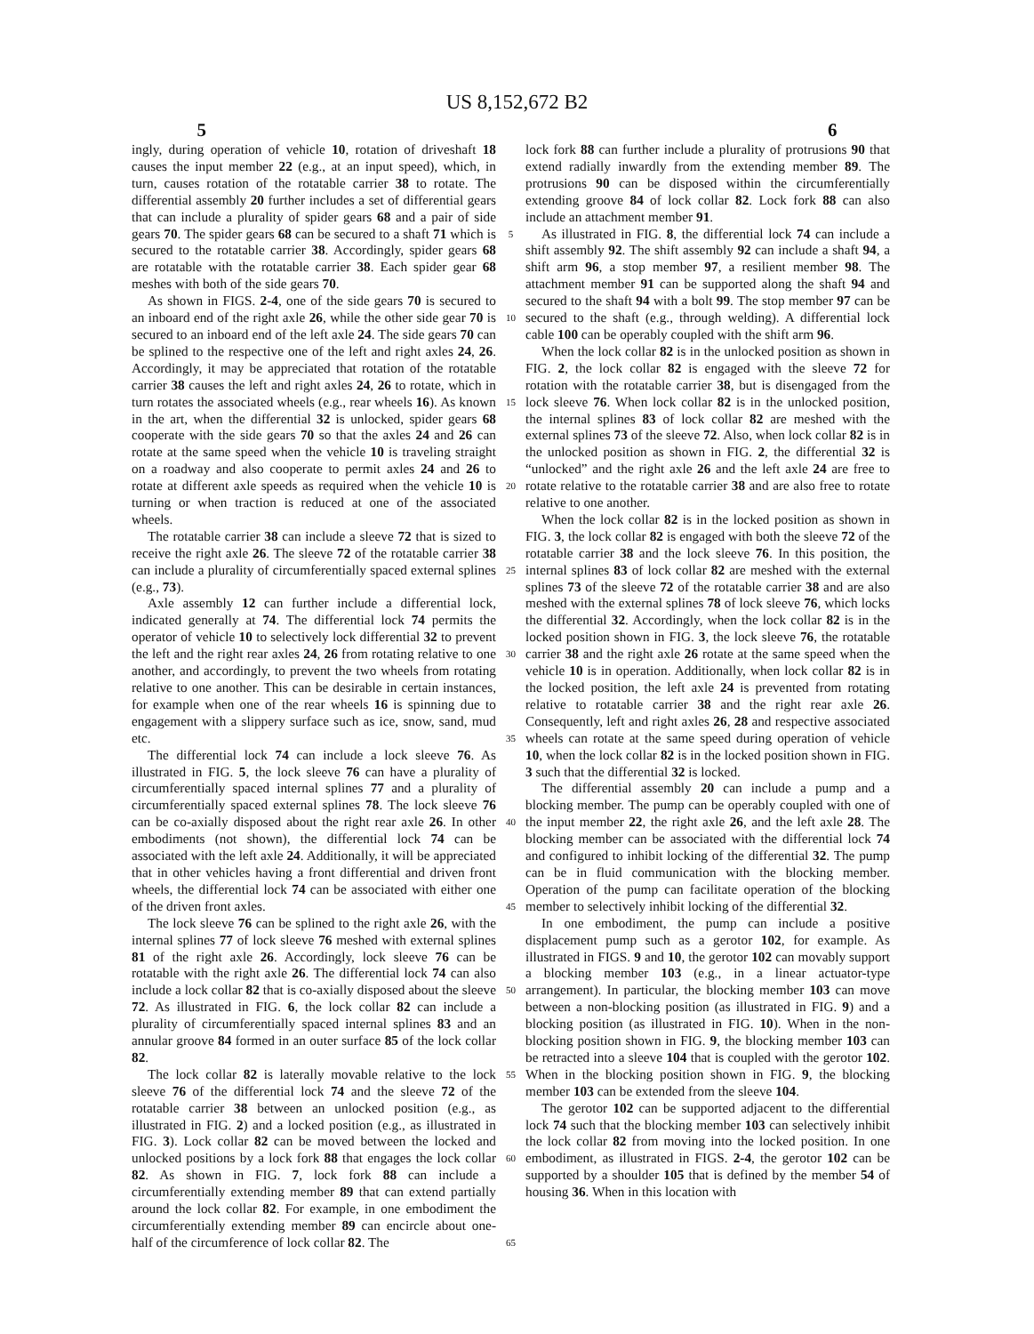US 8,152,672 B2
5 6
ingly, during operation of vehicle 10, rotation of driveshaft 18 causes the input member 22 (e.g., at an input speed), which, in turn, causes rotation of the rotatable carrier 38 to rotate. The differential assembly 20 further includes a set of differential gears that can include a plurality of spider gears 68 and a pair of side gears 70. The spider gears 68 can be secured to a shaft 71 which is secured to the rotatable carrier 38. Accordingly, spider gears 68 are rotatable with the rotatable carrier 38. Each spider gear 68 meshes with both of the side gears 70.
As shown in FIGS. 2-4, one of the side gears 70 is secured to an inboard end of the right axle 26, while the other side gear 70 is secured to an inboard end of the left axle 24. The side gears 70 can be splined to the respective one of the left and right axles 24, 26. Accordingly, it may be appreciated that rotation of the rotatable carrier 38 causes the left and right axles 24, 26 to rotate, which in turn rotates the associated wheels (e.g., rear wheels 16). As known in the art, when the differential 32 is unlocked, spider gears 68 cooperate with the side gears 70 so that the axles 24 and 26 can rotate at the same speed when the vehicle 10 is traveling straight on a roadway and also cooperate to permit axles 24 and 26 to rotate at different axle speeds as required when the vehicle 10 is turning or when traction is reduced at one of the associated wheels.
The rotatable carrier 38 can include a sleeve 72 that is sized to receive the right axle 26. The sleeve 72 of the rotatable carrier 38 can include a plurality of circumferentially spaced external splines (e.g., 73).
Axle assembly 12 can further include a differential lock, indicated generally at 74. The differential lock 74 permits the operator of vehicle 10 to selectively lock differential 32 to prevent the left and the right rear axles 24, 26 from rotating relative to one another, and accordingly, to prevent the two wheels from rotating relative to one another. This can be desirable in certain instances, for example when one of the rear wheels 16 is spinning due to engagement with a slippery surface such as ice, snow, sand, mud etc.
The differential lock 74 can include a lock sleeve 76. As illustrated in FIG. 5, the lock sleeve 76 can have a plurality of circumferentially spaced internal splines 77 and a plurality of circumferentially spaced external splines 78. The lock sleeve 76 can be co-axially disposed about the right rear axle 26. In other embodiments (not shown), the differential lock 74 can be associated with the left axle 24. Additionally, it will be appreciated that in other vehicles having a front differential and driven front wheels, the differential lock 74 can be associated with either one of the driven front axles.
The lock sleeve 76 can be splined to the right axle 26, with the internal splines 77 of lock sleeve 76 meshed with external splines 81 of the right axle 26. Accordingly, lock sleeve 76 can be rotatable with the right axle 26. The differential lock 74 can also include a lock collar 82 that is co-axially disposed about the sleeve 72. As illustrated in FIG. 6, the lock collar 82 can include a plurality of circumferentially spaced internal splines 83 and an annular groove 84 formed in an outer surface 85 of the lock collar 82.
The lock collar 82 is laterally movable relative to the lock sleeve 76 of the differential lock 74 and the sleeve 72 of the rotatable carrier 38 between an unlocked position (e.g., as illustrated in FIG. 2) and a locked position (e.g., as illustrated in FIG. 3). Lock collar 82 can be moved between the locked and unlocked positions by a lock fork 88 that engages the lock collar 82. As shown in FIG. 7, lock fork 88 can include a circumferentially extending member 89 that can extend partially around the lock collar 82. For example, in one embodiment the circumferentially extending member 89 can encircle about one-half of the circumference of lock collar 82. The
5
10
15
20
25
30
35
40
45
50
55
60
65
lock fork 88 can further include a plurality of protrusions 90 that extend radially inwardly from the extending member 89. The protrusions 90 can be disposed within the circumferentially extending groove 84 of lock collar 82. Lock fork 88 can also include an attachment member 91.
As illustrated in FIG. 8, the differential lock 74 can include a shift assembly 92. The shift assembly 92 can include a shaft 94, a shift arm 96, a stop member 97, a resilient member 98. The attachment member 91 can be supported along the shaft 94 and secured to the shaft 94 with a bolt 99. The stop member 97 can be secured to the shaft (e.g., through welding). A differential lock cable 100 can be operably coupled with the shift arm 96.
When the lock collar 82 is in the unlocked position as shown in FIG. 2, the lock collar 82 is engaged with the sleeve 72 for rotation with the rotatable carrier 38, but is disengaged from the lock sleeve 76. When lock collar 82 is in the unlocked position, the internal splines 83 of lock collar 82 are meshed with the external splines 73 of the sleeve 72. Also, when lock collar 82 is in the unlocked position as shown in FIG. 2, the differential 32 is “unlocked” and the right axle 26 and the left axle 24 are free to rotate relative to the rotatable carrier 38 and are also free to rotate relative to one another.
When the lock collar 82 is in the locked position as shown in FIG. 3, the lock collar 82 is engaged with both the sleeve 72 of the rotatable carrier 38 and the lock sleeve 76. In this position, the internal splines 83 of lock collar 82 are meshed with the external splines 73 of the sleeve 72 of the rotatable carrier 38 and are also meshed with the external splines 78 of lock sleeve 76, which locks the differential 32. Accordingly, when the lock collar 82 is in the locked position shown in FIG. 3, the lock sleeve 76, the rotatable carrier 38 and the right axle 26 rotate at the same speed when the vehicle 10 is in operation. Additionally, when lock collar 82 is in the locked position, the left axle 24 is prevented from rotating relative to rotatable carrier 38 and the right rear axle 26. Consequently, left and right axles 26, 28 and respective associated wheels can rotate at the same speed during operation of vehicle 10, when the lock collar 82 is in the locked position shown in FIG. 3 such that the differential 32 is locked.
The differential assembly 20 can include a pump and a blocking member. The pump can be operably coupled with one of the input member 22, the right axle 26, and the left axle 28. The blocking member can be associated with the differential lock 74 and configured to inhibit locking of the differential 32. The pump can be in fluid communication with the blocking member. Operation of the pump can facilitate operation of the blocking member to selectively inhibit locking of the differential 32.
In one embodiment, the pump can include a positive displacement pump such as a gerotor 102, for example. As illustrated in FIGS. 9 and 10, the gerotor 102 can movably support a blocking member 103 (e.g., in a linear actuator-type arrangement). In particular, the blocking member 103 can move between a non-blocking position (as illustrated in FIG. 9) and a blocking position (as illustrated in FIG. 10). When in the non-blocking position shown in FIG. 9, the blocking member 103 can be retracted into a sleeve 104 that is coupled with the gerotor 102. When in the blocking position shown in FIG. 9, the blocking member 103 can be extended from the sleeve 104.
The gerotor 102 can be supported adjacent to the differential lock 74 such that the blocking member 103 can selectively inhibit the lock collar 82 from moving into the locked position. In one embodiment, as illustrated in FIGS. 2-4, the gerotor 102 can be supported by a shoulder 105 that is defined by the member 54 of housing 36. When in this location with